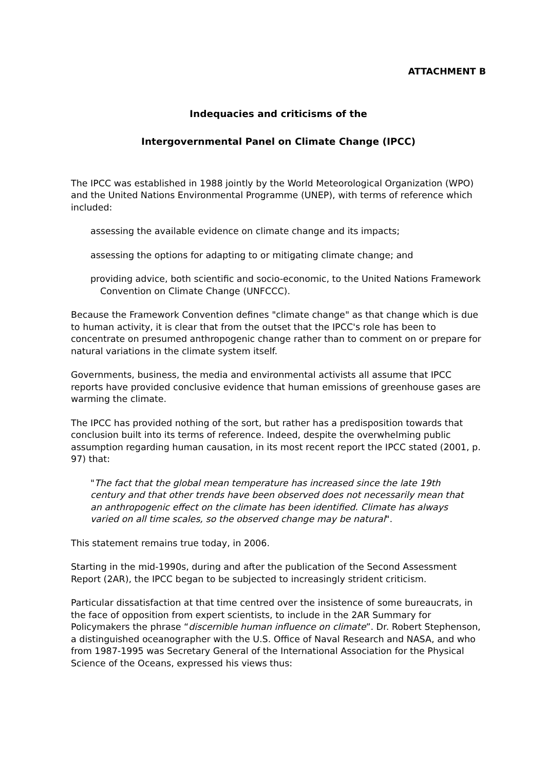ATTACHMENT B
Indequacies and criticisms of the
Intergovernmental Panel on Climate Change (IPCC)
The IPCC was established in 1988 jointly by the World Meteorological Organization (WPO) and the United Nations Environmental Programme (UNEP), with terms of reference which included:
assessing the available evidence on climate change and its impacts;
assessing the options for adapting to or mitigating climate change; and
providing advice, both scientific and socio-economic, to the United Nations Framework Convention on Climate Change (UNFCCC).
Because the Framework Convention defines "climate change" as that change which is due to human activity, it is clear that from the outset that the IPCC's role has been to concentrate on presumed anthropogenic change rather than to comment on or prepare for natural variations in the climate system itself.
Governments, business, the media and environmental activists all assume that IPCC reports have provided conclusive evidence that human emissions of greenhouse gases are warming the climate.
The IPCC has provided nothing of the sort, but rather has a predisposition towards that conclusion built into its terms of reference. Indeed, despite the overwhelming public assumption regarding human causation, in its most recent report the IPCC stated (2001, p. 97) that:
"The fact that the global mean temperature has increased since the late 19th century and that other trends have been observed does not necessarily mean that an anthropogenic effect on the climate has been identified. Climate has always varied on all time scales, so the observed change may be natural".
This statement remains true today, in 2006.
Starting in the mid-1990s, during and after the publication of the Second Assessment Report (2AR), the IPCC began to be subjected to increasingly strident criticism.
Particular dissatisfaction at that time centred over the insistence of some bureaucrats, in the face of opposition from expert scientists, to include in the 2AR Summary for Policymakers the phrase “discernible human influence on climate”. Dr. Robert Stephenson, a distinguished oceanographer with the U.S. Office of Naval Research and NASA, and who from 1987-1995 was Secretary General of the International Association for the Physical Science of the Oceans, expressed his views thus: